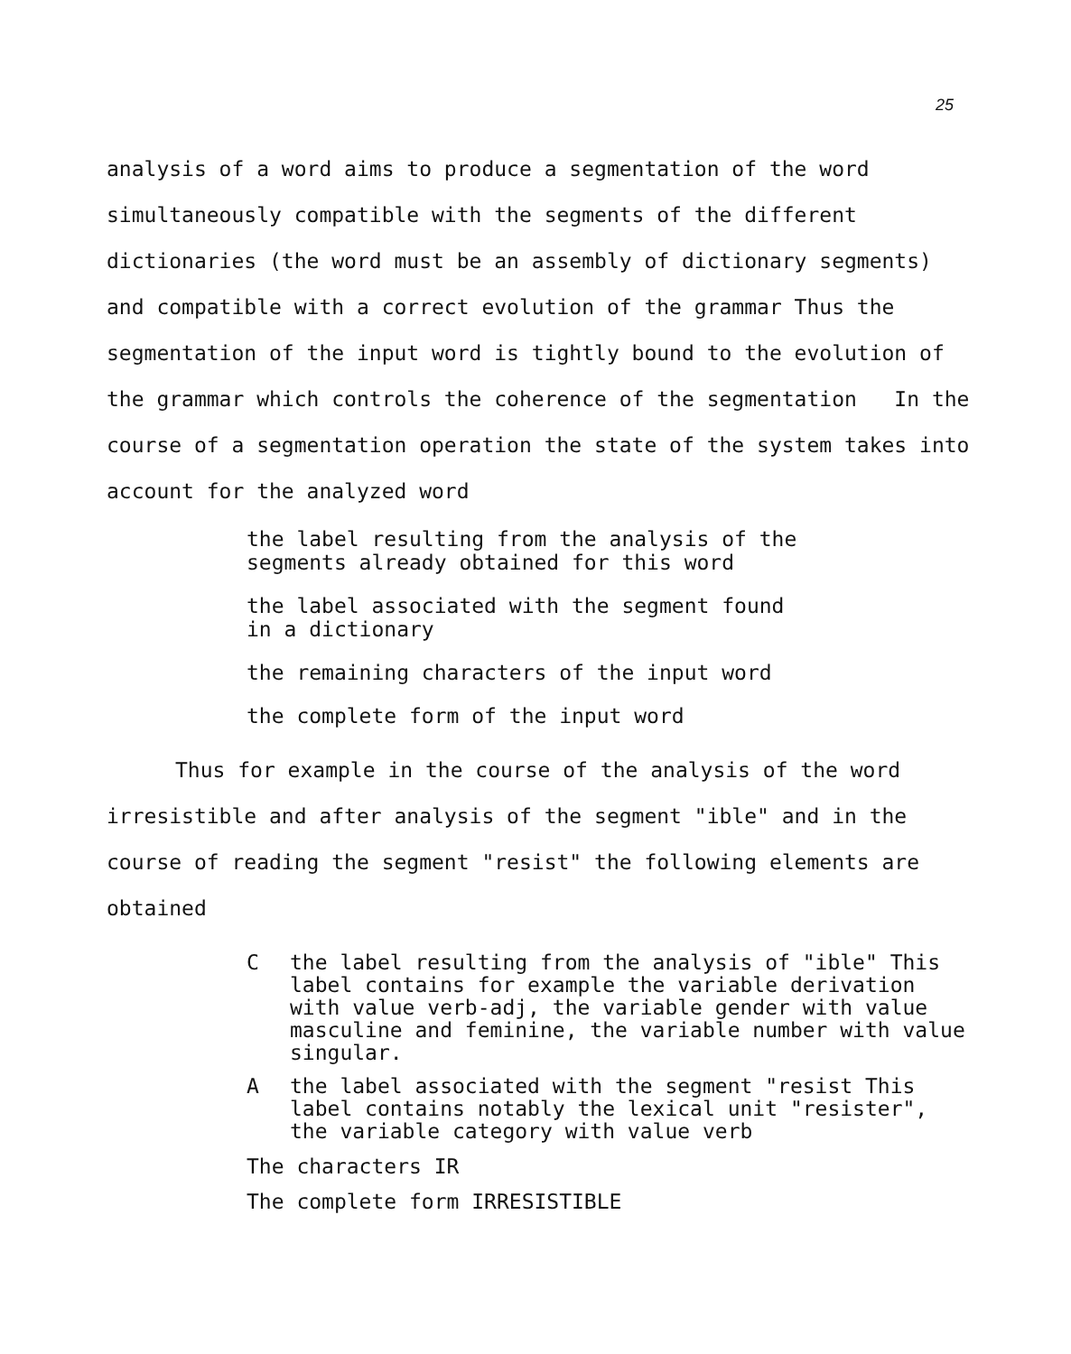25
analysis of a word aims to produce a segmentation of the word simultaneously compatible with the segments of the different dictionaries (the word must be an assembly of dictionary segments) and compatible with a correct evolution of the grammar Thus the segmentation of the input word is tightly bound to the evolution of the grammar which controls the coherence of the segmentation In the course of a segmentation operation the state of the system takes into account for the analyzed word
the label resulting from the analysis of the
segments already obtained for this word
the label associated with the segment found
in a dictionary
the remaining characters of the input word
the complete form of the input word
Thus for example in the course of the analysis of the word irresistible and after analysis of the segment "ible" and in the course of reading the segment "resist" the following elements are obtained
Cthe label resulting from the analysis of "ible" This label contains for example the variable derivation with value verb-adj, the variable gender with value masculine and feminine, the variable number with value singular.
Athe label associated with the segment "resist This label contains notably the lexical unit "resister", the variable category with value verb
The characters IR
The complete form IRRESISTIBLE